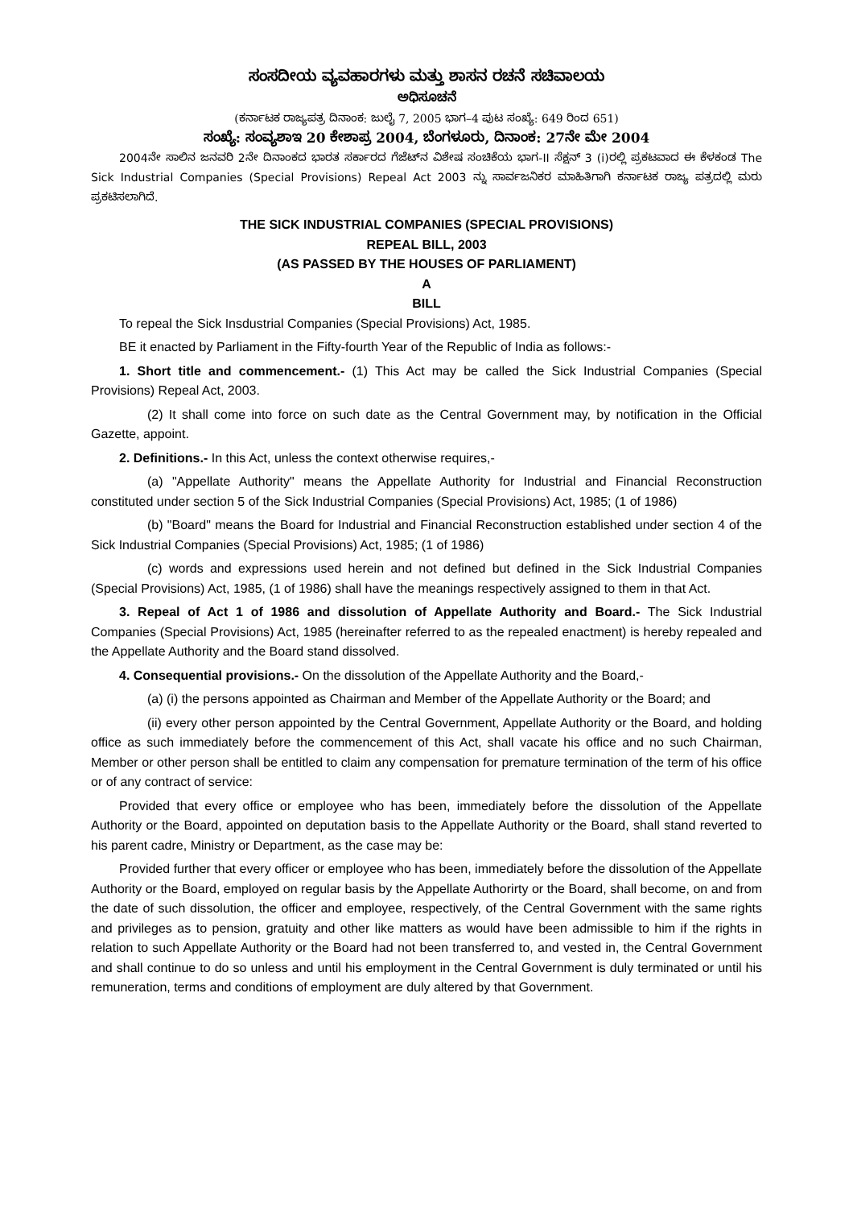ಸಂಸದೀಯ ವ್ಯವಹಾರಗಳು ಮತ್ತು ಶಾಸನ ರಚನೆ ಸಚಿವಾಲಯ
ಅಧಿಸೂಚನೆ
(ಕರ್ನಾಟಕ ರಾಜ್ಯಪತ್ರ ದಿನಾಂಕ: ಜುಲೈ 7, 2005 ಭಾಗ–4 ಪುಟ ಸಂಖ್ಯೆ: 649 ರಿಂದ 651)
ಸಂಖ್ಯೆ: ಸಂವ್ಯಶಾಇ 20 ಕೇಶಾಪ್ರ 2004, ಬೆಂಗಳೂರು, ದಿನಾಂಕ: 27ನೇ ಮೇ 2004
2004ನೇ ಸಾಲಿನ ಜನವರಿ 2ನೇ ದಿನಾಂಕದ ಭಾರತ ಸರ್ಕಾರದ ಗೆಜೆಟ್‌ನ ವಿಶೇಷ ಸಂಚಿಕೆಯ ಭಾಗ-II ಸೆಕ್ಷನ್ 3 (i)ರಲ್ಲಿ ಪ್ರಕಟವಾದ ಈ ಕೆಳಕಂಡ The Sick Industrial Companies (Special Provisions) Repeal Act 2003 ನ್ನು ಸಾರ್ವಜನಿಕರ ಮಾಹಿತಿಗಾಗಿ ಕರ್ನಾಟಕ ರಾಜ್ಯ ಪತ್ರದಲ್ಲಿ ಮರು ಪ್ರಕಟಿಸಲಾಗಿದೆ.
THE SICK INDUSTRIAL COMPANIES (SPECIAL PROVISIONS)
REPEAL BILL, 2003
(AS PASSED BY THE HOUSES OF PARLIAMENT)
A
BILL
To repeal the Sick Insdustrial Companies (Special Provisions) Act, 1985.
BE it enacted by Parliament in the Fifty-fourth Year of the Republic of India as follows:-
1. Short title and commencement.- (1) This Act may be called the Sick Industrial Companies (Special Provisions) Repeal Act, 2003.
(2) It shall come into force on such date as the Central Government may, by notification in the Official Gazette, appoint.
2. Definitions.- In this Act, unless the context otherwise requires,-
(a) "Appellate Authority" means the Appellate Authority for Industrial and Financial Reconstruction constituted under section 5 of the Sick Industrial Companies (Special Provisions) Act, 1985; (1 of 1986)
(b) "Board" means the Board for Industrial and Financial Reconstruction established under section 4 of the Sick Industrial Companies (Special Provisions) Act, 1985; (1 of 1986)
(c) words and expressions used herein and not defined but defined in the Sick Industrial Companies (Special Provisions) Act, 1985, (1 of 1986) shall have the meanings respectively assigned to them in that Act.
3. Repeal of Act 1 of 1986 and dissolution of Appellate Authority and Board.- The Sick Industrial Companies (Special Provisions) Act, 1985 (hereinafter referred to as the repealed enactment) is hereby repealed and the Appellate Authority and the Board stand dissolved.
4. Consequential provisions.- On the dissolution of the Appellate Authority and the Board,-
(a) (i) the persons appointed as Chairman and Member of the Appellate Authority or the Board; and
(ii) every other person appointed by the Central Government, Appellate Authority or the Board, and holding office as such immediately before the commencement of this Act, shall vacate his office and no such Chairman, Member or other person shall be entitled to claim any compensation for premature termination of the term of his office or of any contract of service:
Provided that every office or employee who has been, immediately before the dissolution of the Appellate Authority or the Board, appointed on deputation basis to the Appellate Authority or the Board, shall stand reverted to his parent cadre, Ministry or Department, as the case may be:
Provided further that every officer or employee who has been, immediately before the dissolution of the Appellate Authority or the Board, employed on regular basis by the Appellate Authorirty or the Board, shall become, on and from the date of such dissolution, the officer and employee, respectively, of the Central Government with the same rights and privileges as to pension, gratuity and other like matters as would have been admissible to him if the rights in relation to such Appellate Authority or the Board had not been transferred to, and vested in, the Central Government and shall continue to do so unless and until his employment in the Central Government is duly terminated or until his remuneration, terms and conditions of employment are duly altered by that Government.